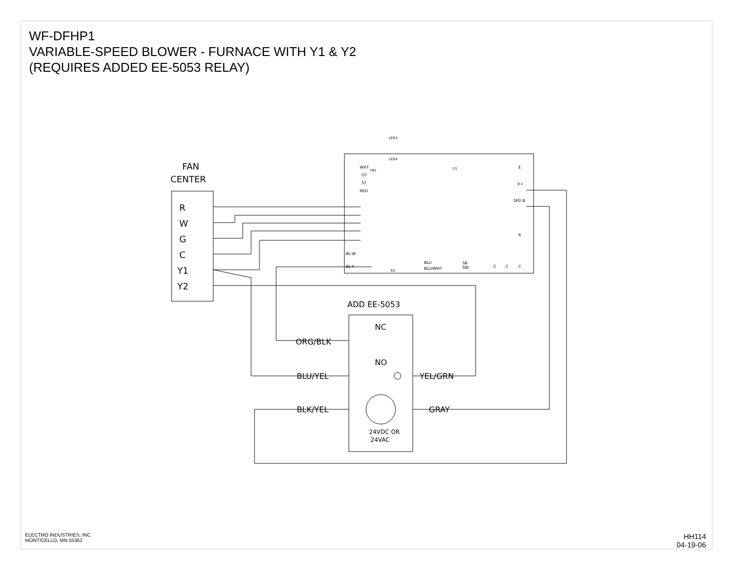WF-DFHP1
VARIABLE-SPEED BLOWER - FURNACE WITH Y1 & Y2
(REQUIRES ADDED EE-5053 RELAY)
FAN
CENTER
R
W
G
C
Y1
Y2
ADD EE-5053
NC
NO
ORG/BLK
BLU/YEL
YEL/GRN
BLK/YEL
GRAY
24VDC OR
24VAC
LED3
LED4
E
V+
SPD B
BL-W
BL-Y
BLU
BLU/WHT
SB
SW
C
C
C
R
K4
U1
WHT
OT
ST
RED
TB1
ELECTRO INDUSTRIES, INC.
MONTICELLO, MN 55362
HH114
04-19-06